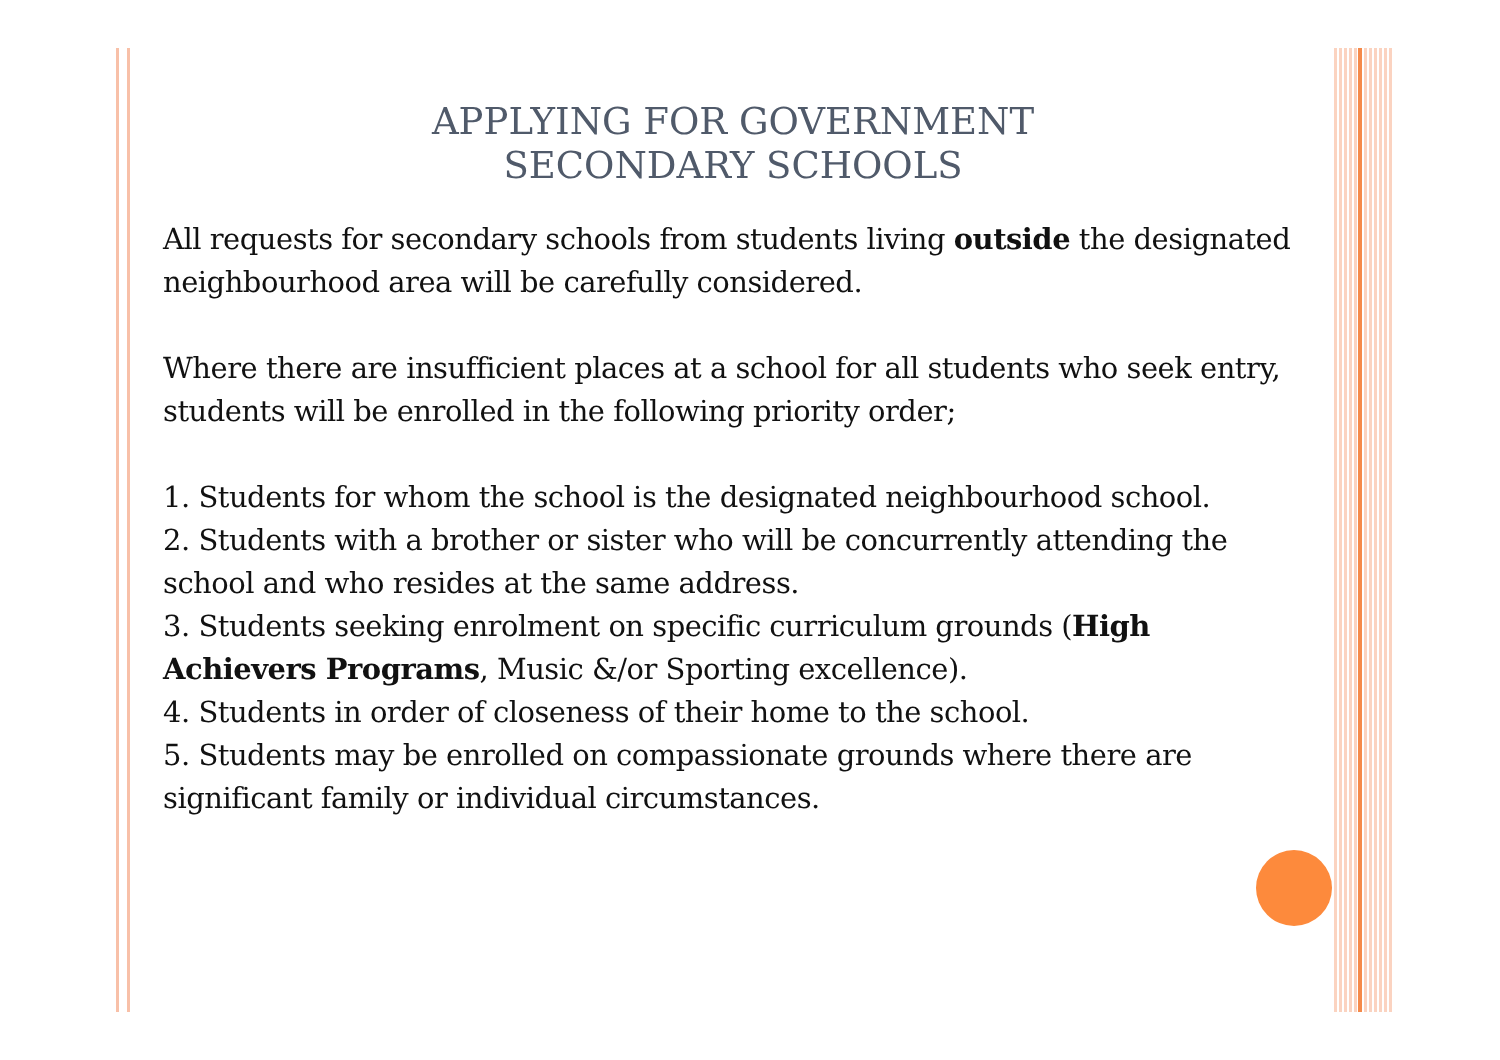APPLYING FOR GOVERNMENT
SECONDARY SCHOOLS
All requests for secondary schools from students living outside the designated neighbourhood area will be carefully considered.
Where there are insufficient places at a school for all students who seek entry, students will be enrolled in the following priority order;
1. Students for whom the school is the designated neighbourhood school.
2. Students with a brother or sister who will be concurrently attending the school and who resides at the same address.
3. Students seeking enrolment on specific curriculum grounds (High Achievers Programs, Music &/or Sporting excellence).
4. Students in order of closeness of their home to the school.
5. Students may be enrolled on compassionate grounds where there are significant family or individual circumstances.